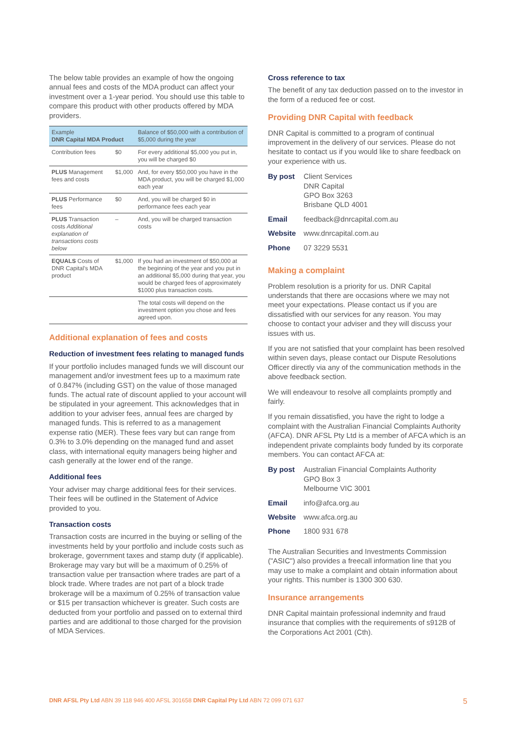The below table provides an example of how the ongoing annual fees and costs of the MDA product can affect your investment over a 1-year period. You should use this table to compare this product with other products offered by MDA providers.
| Example DNR Capital MDA Product | | Balance of $50,000 with a contribution of $5,000 during the year |
| --- | --- | --- |
| Contribution fees | $0 | For every additional $5,000 you put in, you will be charged $0 |
| PLUS Management fees and costs | $1,000 | And, for every $50,000 you have in the MDA product, you will be charged $1,000 each year |
| PLUS Performance fees | $0 | And, you will be charged $0 in performance fees each year |
| PLUS Transaction costs Additional explanation of transactions costs below | – | And, you will be charged transaction costs |
| EQUALS Costs of DNR Capital's MDA product | $1,000 | If you had an investment of $50,000 at the beginning of the year and you put in an additional $5,000 during that year, you would be charged fees of approximately $1000 plus transaction costs. |
| | | The total costs will depend on the investment option you chose and fees agreed upon. |
Additional explanation of fees and costs
Reduction of investment fees relating to managed funds
If your portfolio includes managed funds we will discount our management and/or investment fees up to a maximum rate of 0.847% (including GST) on the value of those managed funds. The actual rate of discount applied to your account will be stipulated in your agreement. This acknowledges that in addition to your adviser fees, annual fees are charged by managed funds. This is referred to as a management expense ratio (MER). These fees vary but can range from 0.3% to 3.0% depending on the managed fund and asset class, with international equity managers being higher and cash generally at the lower end of the range.
Additional fees
Your adviser may charge additional fees for their services. Their fees will be outlined in the Statement of Advice provided to you.
Transaction costs
Transaction costs are incurred in the buying or selling of the investments held by your portfolio and include costs such as brokerage, government taxes and stamp duty (if applicable). Brokerage may vary but will be a maximum of 0.25% of transaction value per transaction where trades are part of a block trade. Where trades are not part of a block trade brokerage will be a maximum of 0.25% of transaction value or $15 per transaction whichever is greater. Such costs are deducted from your portfolio and passed on to external third parties and are additional to those charged for the provision of MDA Services.
Cross reference to tax
The benefit of any tax deduction passed on to the investor in the form of a reduced fee or cost.
Providing DNR Capital with feedback
DNR Capital is committed to a program of continual improvement in the delivery of our services. Please do not hesitate to contact us if you would like to share feedback on your experience with us.
| By post | Client Services DNR Capital GPO Box 3263 Brisbane QLD 4001 |
| Email | feedback@dnrcapital.com.au |
| Website | www.dnrcapital.com.au |
| Phone | 07 3229 5531 |
Making a complaint
Problem resolution is a priority for us. DNR Capital understands that there are occasions where we may not meet your expectations. Please contact us if you are dissatisfied with our services for any reason. You may choose to contact your adviser and they will discuss your issues with us.
If you are not satisfied that your complaint has been resolved within seven days, please contact our Dispute Resolutions Officer directly via any of the communication methods in the above feedback section.
We will endeavour to resolve all complaints promptly and fairly.
If you remain dissatisfied, you have the right to lodge a complaint with the Australian Financial Complaints Authority (AFCA). DNR AFSL Pty Ltd is a member of AFCA which is an independent private complaints body funded by its corporate members. You can contact AFCA at:
| By post | Australian Financial Complaints Authority GPO Box 3 Melbourne VIC 3001 |
| Email | info@afca.org.au |
| Website | www.afca.org.au |
| Phone | 1800 931 678 |
The Australian Securities and Investments Commission ("ASIC") also provides a freecall information line that you may use to make a complaint and obtain information about your rights. This number is 1300 300 630.
Insurance arrangements
DNR Capital maintain professional indemnity and fraud insurance that complies with the requirements of s912B of the Corporations Act 2001 (Cth).
DNR AFSL Pty Ltd ABN 39 118 946 400 AFSL 301658 DNR Capital Pty Ltd ABN 72 099 071 637 5